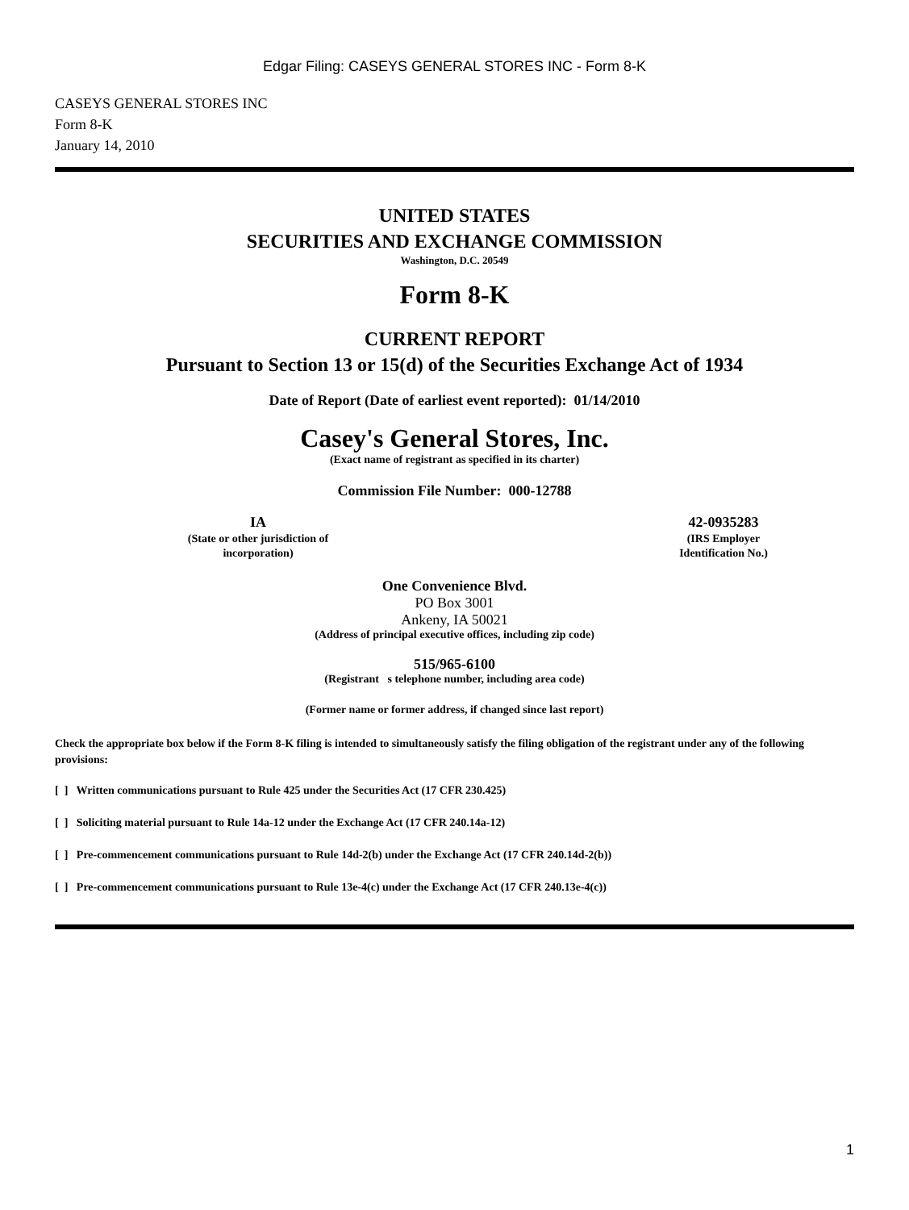Edgar Filing: CASEYS GENERAL STORES INC - Form 8-K
CASEYS GENERAL STORES INC
Form 8-K
January 14, 2010
UNITED STATES
SECURITIES AND EXCHANGE COMMISSION
Washington, D.C. 20549
Form 8-K
CURRENT REPORT
Pursuant to Section 13 or 15(d) of the Securities Exchange Act of 1934
Date of Report (Date of earliest event reported): 01/14/2010
Casey's General Stores, Inc.
(Exact name of registrant as specified in its charter)
Commission File Number: 000-12788
IA
(State or other jurisdiction of
incorporation)
42-0935283
(IRS Employer
Identification No.)
One Convenience Blvd.
PO Box 3001
Ankeny, IA 50021
(Address of principal executive offices, including zip code)
515/965-6100
(Registrant s telephone number, including area code)
(Former name or former address, if changed since last report)
Check the appropriate box below if the Form 8-K filing is intended to simultaneously satisfy the filing obligation of the registrant under any of the following provisions:
[ ] Written communications pursuant to Rule 425 under the Securities Act (17 CFR 230.425)
[ ] Soliciting material pursuant to Rule 14a-12 under the Exchange Act (17 CFR 240.14a-12)
[ ] Pre-commencement communications pursuant to Rule 14d-2(b) under the Exchange Act (17 CFR 240.14d-2(b))
[ ] Pre-commencement communications pursuant to Rule 13e-4(c) under the Exchange Act (17 CFR 240.13e-4(c))
1